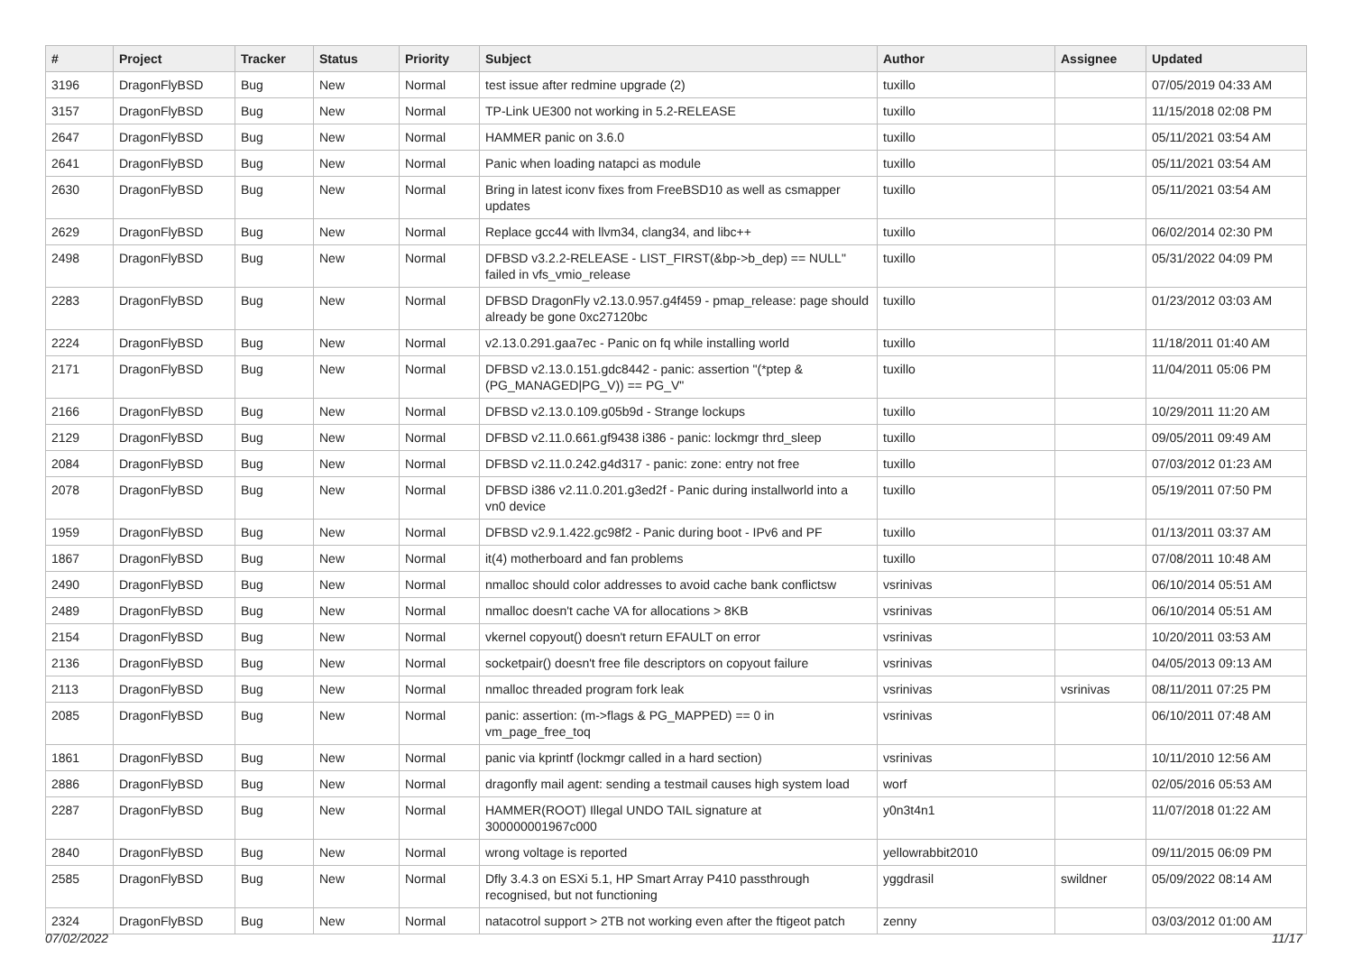| # | Project | Tracker | Status | Priority | Subject | Author | Assignee | Updated |
| --- | --- | --- | --- | --- | --- | --- | --- | --- |
| 3196 | DragonFlyBSD | Bug | New | Normal | test issue after redmine upgrade (2) | tuxillo | | 07/05/2019 04:33 AM |
| 3157 | DragonFlyBSD | Bug | New | Normal | TP-Link UE300 not working in 5.2-RELEASE | tuxillo | | 11/15/2018 02:08 PM |
| 2647 | DragonFlyBSD | Bug | New | Normal | HAMMER panic on 3.6.0 | tuxillo | | 05/11/2021 03:54 AM |
| 2641 | DragonFlyBSD | Bug | New | Normal | Panic when loading natapci as module | tuxillo | | 05/11/2021 03:54 AM |
| 2630 | DragonFlyBSD | Bug | New | Normal | Bring in latest iconv fixes from FreeBSD10 as well as csmapper updates | tuxillo | | 05/11/2021 03:54 AM |
| 2629 | DragonFlyBSD | Bug | New | Normal | Replace gcc44 with llvm34, clang34, and libc++ | tuxillo | | 06/02/2014 02:30 PM |
| 2498 | DragonFlyBSD | Bug | New | Normal | DFBSD v3.2.2-RELEASE - LIST_FIRST(&bp->b_dep) == NULL" failed in vfs_vmio_release | tuxillo | | 05/31/2022 04:09 PM |
| 2283 | DragonFlyBSD | Bug | New | Normal | DFBSD DragonFly v2.13.0.957.g4f459 - pmap_release: page should already be gone 0xc27120bc | tuxillo | | 01/23/2012 03:03 AM |
| 2224 | DragonFlyBSD | Bug | New | Normal | v2.13.0.291.gaa7ec - Panic on fq while installing world | tuxillo | | 11/18/2011 01:40 AM |
| 2171 | DragonFlyBSD | Bug | New | Normal | DFBSD v2.13.0.151.gdc8442 - panic: assertion "(*ptep & (PG_MANAGED/PG_V)) == PG_V" | tuxillo | | 11/04/2011 05:06 PM |
| 2166 | DragonFlyBSD | Bug | New | Normal | DFBSD v2.13.0.109.g05b9d - Strange lockups | tuxillo | | 10/29/2011 11:20 AM |
| 2129 | DragonFlyBSD | Bug | New | Normal | DFBSD v2.11.0.661.gf9438 i386 - panic: lockmgr thrd_sleep | tuxillo | | 09/05/2011 09:49 AM |
| 2084 | DragonFlyBSD | Bug | New | Normal | DFBSD v2.11.0.242.g4d317 - panic: zone: entry not free | tuxillo | | 07/03/2012 01:23 AM |
| 2078 | DragonFlyBSD | Bug | New | Normal | DFBSD i386 v2.11.0.201.g3ed2f - Panic during installworld into a vn0 device | tuxillo | | 05/19/2011 07:50 PM |
| 1959 | DragonFlyBSD | Bug | New | Normal | DFBSD v2.9.1.422.gc98f2 - Panic during boot - IPv6 and PF | tuxillo | | 01/13/2011 03:37 AM |
| 1867 | DragonFlyBSD | Bug | New | Normal | it(4) motherboard and fan problems | tuxillo | | 07/08/2011 10:48 AM |
| 2490 | DragonFlyBSD | Bug | New | Normal | nmalloc should color addresses to avoid cache bank conflictsw | vsrinivas | | 06/10/2014 05:51 AM |
| 2489 | DragonFlyBSD | Bug | New | Normal | nmalloc doesn't cache VA for allocations > 8KB | vsrinivas | | 06/10/2014 05:51 AM |
| 2154 | DragonFlyBSD | Bug | New | Normal | vkernel copyout() doesn't return EFAULT on error | vsrinivas | | 10/20/2011 03:53 AM |
| 2136 | DragonFlyBSD | Bug | New | Normal | socketpair() doesn't free file descriptors on copyout failure | vsrinivas | | 04/05/2013 09:13 AM |
| 2113 | DragonFlyBSD | Bug | New | Normal | nmalloc threaded program fork leak | vsrinivas | vsrinivas | 08/11/2011 07:25 PM |
| 2085 | DragonFlyBSD | Bug | New | Normal | panic: assertion: (m->flags & PG_MAPPED) == 0 in vm_page_free_toq | vsrinivas | | 06/10/2011 07:48 AM |
| 1861 | DragonFlyBSD | Bug | New | Normal | panic via kprintf (lockmgr called in a hard section) | vsrinivas | | 10/11/2010 12:56 AM |
| 2886 | DragonFlyBSD | Bug | New | Normal | dragonfly mail agent: sending a testmail causes high system load | worf | | 02/05/2016 05:53 AM |
| 2287 | DragonFlyBSD | Bug | New | Normal | HAMMER(ROOT) Illegal UNDO TAIL signature at 300000001967c000 | y0n3t4n1 | | 11/07/2018 01:22 AM |
| 2840 | DragonFlyBSD | Bug | New | Normal | wrong voltage is reported | yellowrabbit2010 | | 09/11/2015 06:09 PM |
| 2585 | DragonFlyBSD | Bug | New | Normal | Dfly 3.4.3 on ESXi 5.1, HP Smart Array P410 passthrough recognised, but not functioning | yggdrasil | swildner | 05/09/2022 08:14 AM |
| 2324 | DragonFlyBSD | Bug | New | Normal | natacotrol support > 2TB not working even after the ftigeot patch | zenny | | 03/03/2012 01:00 AM |
07/02/2022 11/17